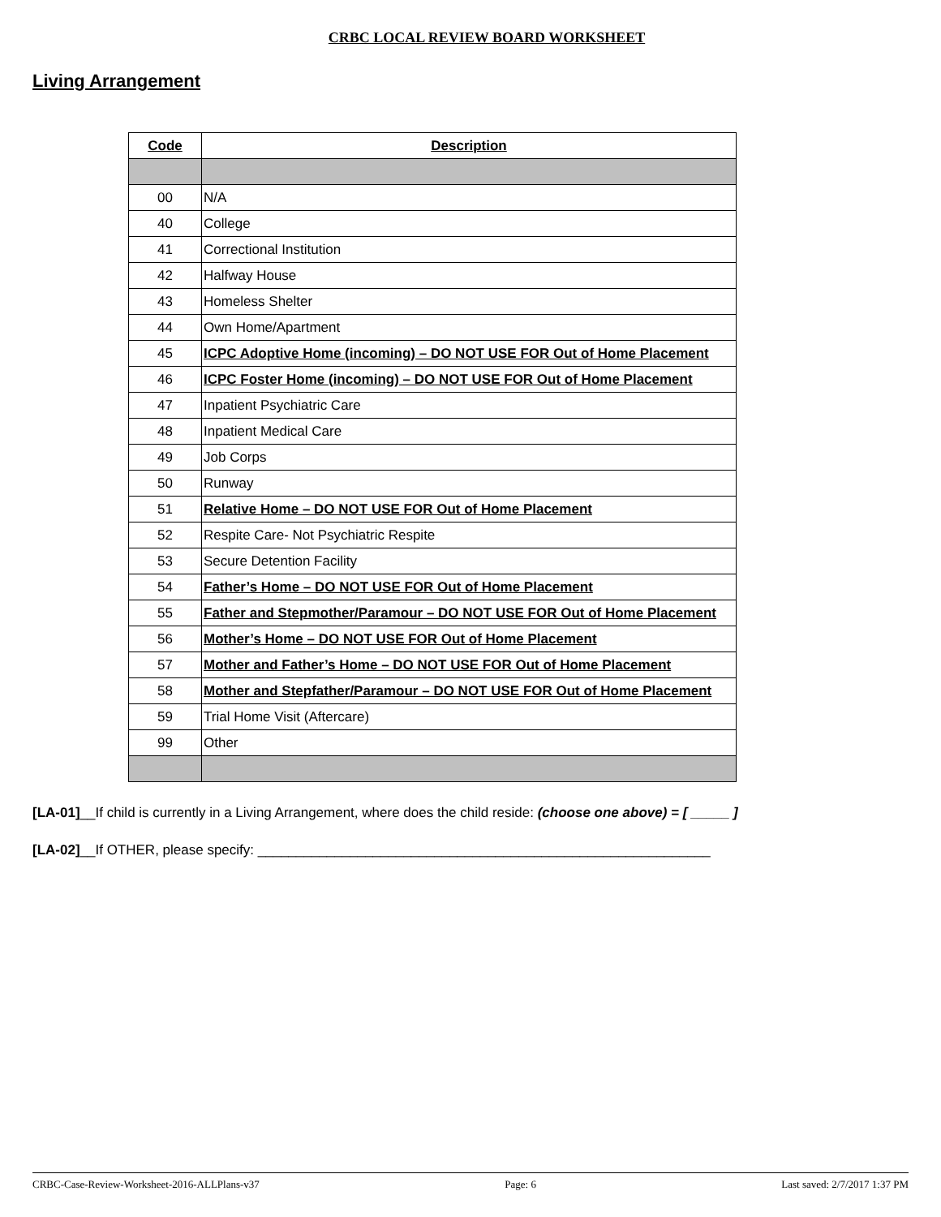CRBC LOCAL REVIEW BOARD WORKSHEET
Living Arrangement
| Code | Description |
| --- | --- |
| 00 | N/A |
| 40 | College |
| 41 | Correctional Institution |
| 42 | Halfway House |
| 43 | Homeless Shelter |
| 44 | Own Home/Apartment |
| 45 | ICPC Adoptive Home (incoming) – DO NOT USE FOR Out of Home Placement |
| 46 | ICPC Foster Home (incoming) – DO NOT USE FOR Out of Home Placement |
| 47 | Inpatient Psychiatric Care |
| 48 | Inpatient Medical Care |
| 49 | Job Corps |
| 50 | Runway |
| 51 | Relative Home – DO NOT USE FOR Out of Home Placement |
| 52 | Respite Care- Not Psychiatric Respite |
| 53 | Secure Detention Facility |
| 54 | Father’s Home – DO NOT USE FOR Out of Home Placement |
| 55 | Father and Stepmother/Paramour – DO NOT USE FOR Out of Home Placement |
| 56 | Mother’s Home – DO NOT USE FOR Out of Home Placement |
| 57 | Mother and Father’s Home – DO NOT USE FOR Out of Home Placement |
| 58 | Mother and Stepfather/Paramour – DO NOT USE FOR Out of Home Placement |
| 59 | Trial Home Visit (Aftercare) |
| 99 | Other |
[LA-01]__If child is currently in a Living Arrangement, where does the child reside: (choose one above) = [ _____ ]
[LA-02]__If OTHER, please specify: ___________________________________________________________
CRBC-Case-Review-Worksheet-2016-ALLPlans-v37 Page: 6 Last saved: 2/7/2017 1:37 PM